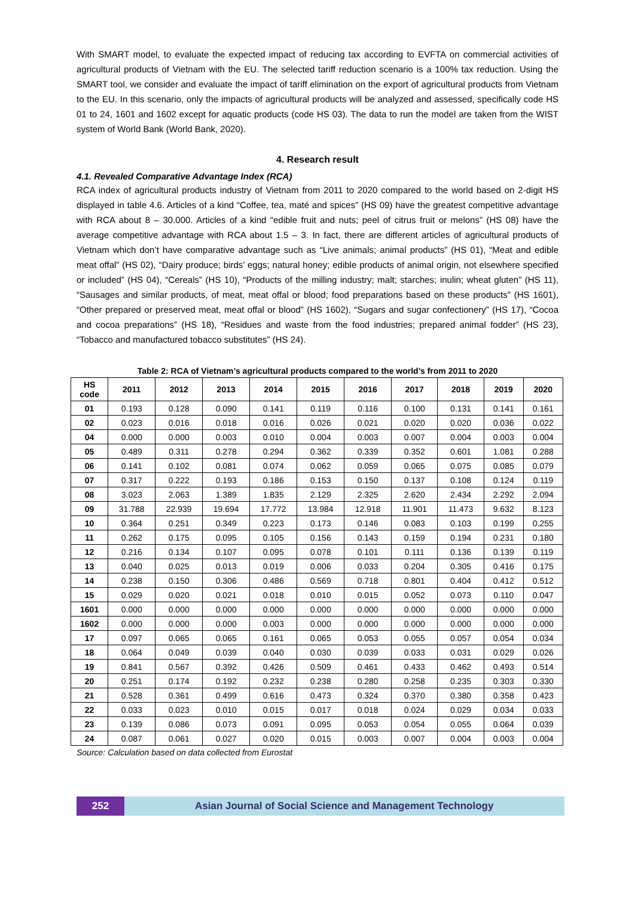With SMART model, to evaluate the expected impact of reducing tax according to EVFTA on commercial activities of agricultural products of Vietnam with the EU. The selected tariff reduction scenario is a 100% tax reduction. Using the SMART tool, we consider and evaluate the impact of tariff elimination on the export of agricultural products from Vietnam to the EU. In this scenario, only the impacts of agricultural products will be analyzed and assessed, specifically code HS 01 to 24, 1601 and 1602 except for aquatic products (code HS 03). The data to run the model are taken from the WIST system of World Bank (World Bank, 2020).
4. Research result
4.1. Revealed Comparative Advantage Index (RCA)
RCA index of agricultural products industry of Vietnam from 2011 to 2020 compared to the world based on 2-digit HS displayed in table 4.6. Articles of a kind “Coffee, tea, maté and spices” (HS 09) have the greatest competitive advantage with RCA about 8 – 30.000. Articles of a kind “edible fruit and nuts; peel of citrus fruit or melons” (HS 08) have the average competitive advantage with RCA about 1.5 – 3. In fact, there are different articles of agricultural products of Vietnam which don’t have comparative advantage such as “Live animals; animal products” (HS 01), “Meat and edible meat offal” (HS 02), “Dairy produce; birds’ eggs; natural honey; edible products of animal origin, not elsewhere specified or included” (HS 04), “Cereals” (HS 10), “Products of the milling industry; malt; starches; inulin; wheat gluten” (HS 11), “Sausages and similar products, of meat, meat offal or blood; food preparations based on these products” (HS 1601), “Other prepared or preserved meat, meat offal or blood” (HS 1602), “Sugars and sugar confectionery” (HS 17), “Cocoa and cocoa preparations” (HS 18), “Residues and waste from the food industries; prepared animal fodder” (HS 23), “Tobacco and manufactured tobacco substitutes” (HS 24).
Table 2: RCA of Vietnam’s agricultural products compared to the world’s from 2011 to 2020
| HS code | 2011 | 2012 | 2013 | 2014 | 2015 | 2016 | 2017 | 2018 | 2019 | 2020 |
| --- | --- | --- | --- | --- | --- | --- | --- | --- | --- | --- |
| 01 | 0.193 | 0.128 | 0.090 | 0.141 | 0.119 | 0.116 | 0.100 | 0.131 | 0.141 | 0.161 |
| 02 | 0.023 | 0.016 | 0.018 | 0.016 | 0.026 | 0.021 | 0.020 | 0.020 | 0.036 | 0.022 |
| 04 | 0.000 | 0.000 | 0.003 | 0.010 | 0.004 | 0.003 | 0.007 | 0.004 | 0.003 | 0.004 |
| 05 | 0.489 | 0.311 | 0.278 | 0.294 | 0.362 | 0.339 | 0.352 | 0.601 | 1.081 | 0.288 |
| 06 | 0.141 | 0.102 | 0.081 | 0.074 | 0.062 | 0.059 | 0.065 | 0.075 | 0.085 | 0.079 |
| 07 | 0.317 | 0.222 | 0.193 | 0.186 | 0.153 | 0.150 | 0.137 | 0.108 | 0.124 | 0.119 |
| 08 | 3.023 | 2.063 | 1.389 | 1.835 | 2.129 | 2.325 | 2.620 | 2.434 | 2.292 | 2.094 |
| 09 | 31.788 | 22.939 | 19.694 | 17.772 | 13.984 | 12.918 | 11.901 | 11.473 | 9.632 | 8.123 |
| 10 | 0.364 | 0.251 | 0.349 | 0.223 | 0.173 | 0.146 | 0.083 | 0.103 | 0.199 | 0.255 |
| 11 | 0.262 | 0.175 | 0.095 | 0.105 | 0.156 | 0.143 | 0.159 | 0.194 | 0.231 | 0.180 |
| 12 | 0.216 | 0.134 | 0.107 | 0.095 | 0.078 | 0.101 | 0.111 | 0.136 | 0.139 | 0.119 |
| 13 | 0.040 | 0.025 | 0.013 | 0.019 | 0.006 | 0.033 | 0.204 | 0.305 | 0.416 | 0.175 |
| 14 | 0.238 | 0.150 | 0.306 | 0.486 | 0.569 | 0.718 | 0.801 | 0.404 | 0.412 | 0.512 |
| 15 | 0.029 | 0.020 | 0.021 | 0.018 | 0.010 | 0.015 | 0.052 | 0.073 | 0.110 | 0.047 |
| 1601 | 0.000 | 0.000 | 0.000 | 0.000 | 0.000 | 0.000 | 0.000 | 0.000 | 0.000 | 0.000 |
| 1602 | 0.000 | 0.000 | 0.000 | 0.003 | 0.000 | 0.000 | 0.000 | 0.000 | 0.000 | 0.000 |
| 17 | 0.097 | 0.065 | 0.065 | 0.161 | 0.065 | 0.053 | 0.055 | 0.057 | 0.054 | 0.034 |
| 18 | 0.064 | 0.049 | 0.039 | 0.040 | 0.030 | 0.039 | 0.033 | 0.031 | 0.029 | 0.026 |
| 19 | 0.841 | 0.567 | 0.392 | 0.426 | 0.509 | 0.461 | 0.433 | 0.462 | 0.493 | 0.514 |
| 20 | 0.251 | 0.174 | 0.192 | 0.232 | 0.238 | 0.280 | 0.258 | 0.235 | 0.303 | 0.330 |
| 21 | 0.528 | 0.361 | 0.499 | 0.616 | 0.473 | 0.324 | 0.370 | 0.380 | 0.358 | 0.423 |
| 22 | 0.033 | 0.023 | 0.010 | 0.015 | 0.017 | 0.018 | 0.024 | 0.029 | 0.034 | 0.033 |
| 23 | 0.139 | 0.086 | 0.073 | 0.091 | 0.095 | 0.053 | 0.054 | 0.055 | 0.064 | 0.039 |
| 24 | 0.087 | 0.061 | 0.027 | 0.020 | 0.015 | 0.003 | 0.007 | 0.004 | 0.003 | 0.004 |
Source: Calculation based on data collected from Eurostat
252 Asian Journal of Social Science and Management Technology